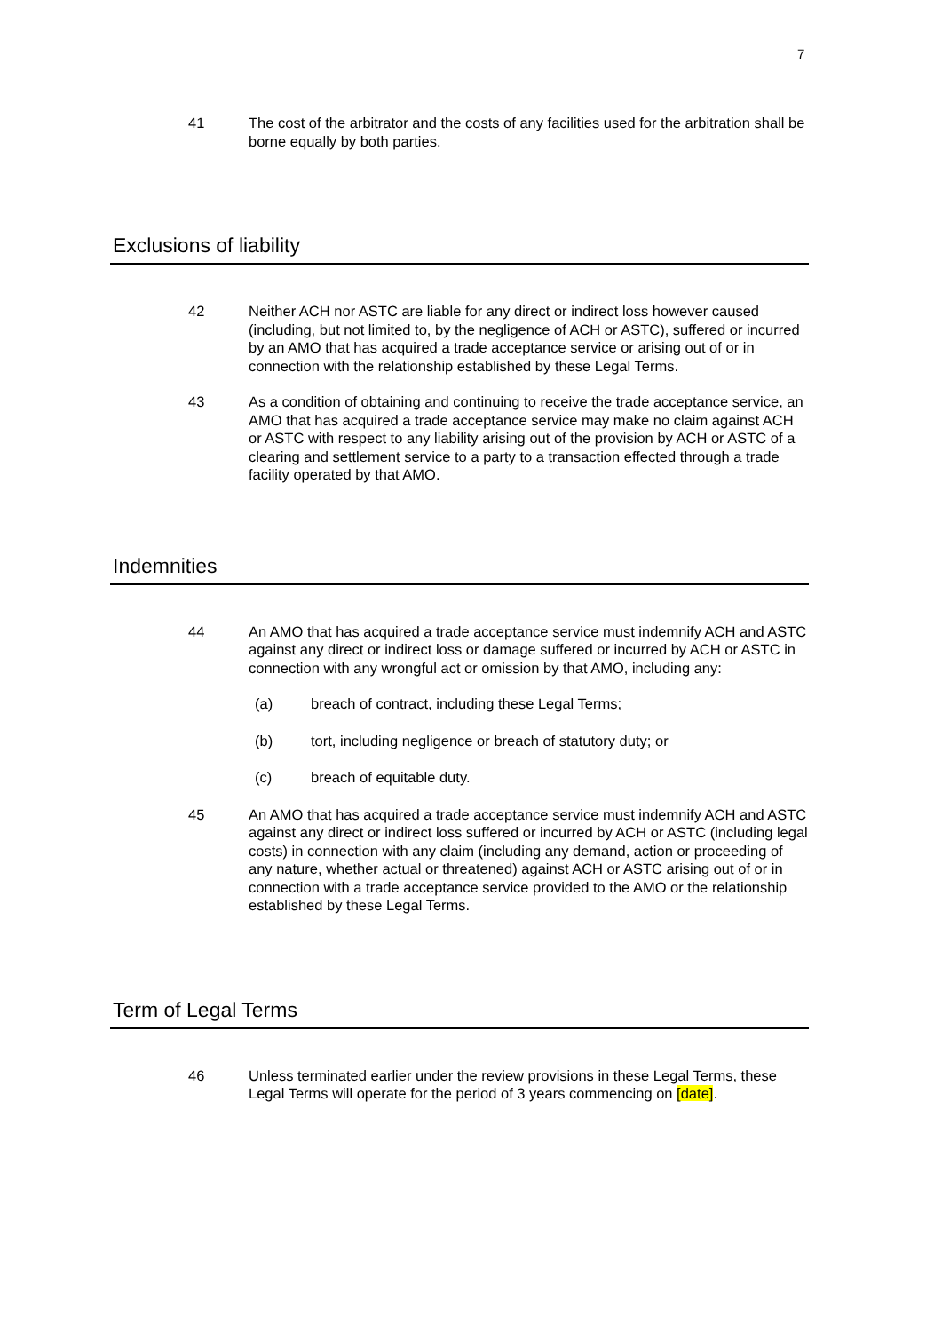7
41 The cost of the arbitrator and the costs of any facilities used for the arbitration shall be borne equally by both parties.
Exclusions of liability
42 Neither ACH nor ASTC are liable for any direct or indirect loss however caused (including, but not limited to, by the negligence of ACH or ASTC), suffered or incurred by an AMO that has acquired a trade acceptance service or arising out of or in connection with the relationship established by these Legal Terms.
43 As a condition of obtaining and continuing to receive the trade acceptance service, an AMO that has acquired a trade acceptance service may make no claim against ACH or ASTC with respect to any liability arising out of the provision by ACH or ASTC of a clearing and settlement service to a party to a transaction effected through a trade facility operated by that AMO.
Indemnities
44 An AMO that has acquired a trade acceptance service must indemnify ACH and ASTC against any direct or indirect loss or damage suffered or incurred by ACH or ASTC in connection with any wrongful act or omission by that AMO, including any:
(a) breach of contract, including these Legal Terms;
(b) tort, including negligence or breach of statutory duty; or
(c) breach of equitable duty.
45 An AMO that has acquired a trade acceptance service must indemnify ACH and ASTC against any direct or indirect loss suffered or incurred by ACH or ASTC (including legal costs) in connection with any claim (including any demand, action or proceeding of any nature, whether actual or threatened) against ACH or ASTC arising out of or in connection with a trade acceptance service provided to the AMO or the relationship established by these Legal Terms.
Term of Legal Terms
46 Unless terminated earlier under the review provisions in these Legal Terms, these Legal Terms will operate for the period of 3 years commencing on [date].